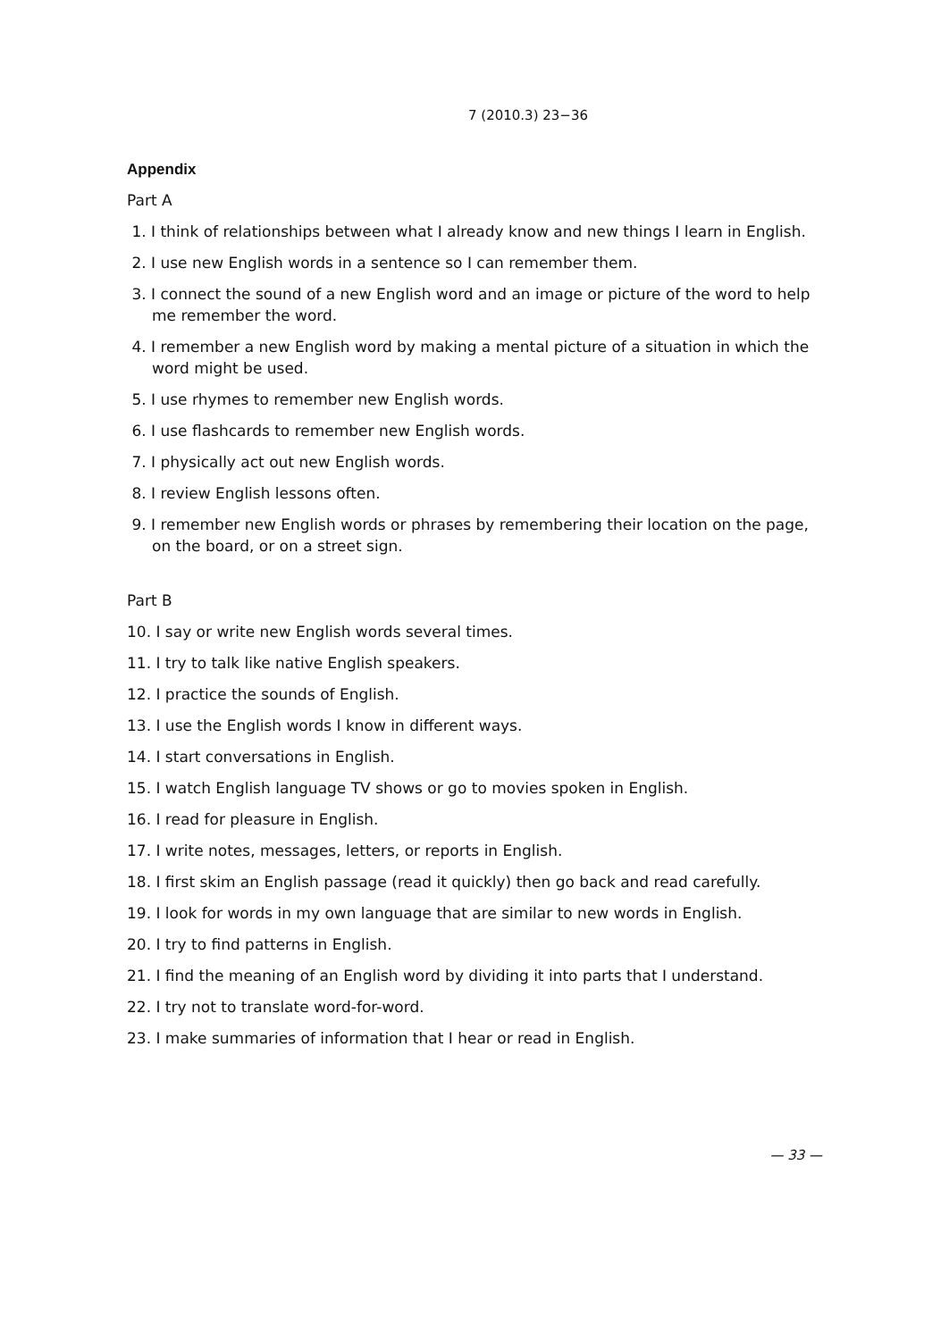7 (2010.3) 23−36
Appendix
Part A
1. I think of relationships between what I already know and new things I learn in English.
2. I use new English words in a sentence so I can remember them.
3. I connect the sound of a new English word and an image or picture of the word to help me remember the word.
4. I remember a new English word by making a mental picture of a situation in which the word might be used.
5. I use rhymes to remember new English words.
6. I use flashcards to remember new English words.
7. I physically act out new English words.
8. I review English lessons often.
9. I remember new English words or phrases by remembering their location on the page, on the board, or on a street sign.
Part B
10. I say or write new English words several times.
11. I try to talk like native English speakers.
12. I practice the sounds of English.
13. I use the English words I know in different ways.
14. I start conversations in English.
15. I watch English language TV shows or go to movies spoken in English.
16. I read for pleasure in English.
17. I write notes, messages, letters, or reports in English.
18. I first skim an English passage (read it quickly) then go back and read carefully.
19. I look for words in my own language that are similar to new words in English.
20. I try to find patterns in English.
21. I find the meaning of an English word by dividing it into parts that I understand.
22. I try not to translate word-for-word.
23. I make summaries of information that I hear or read in English.
— 33 —